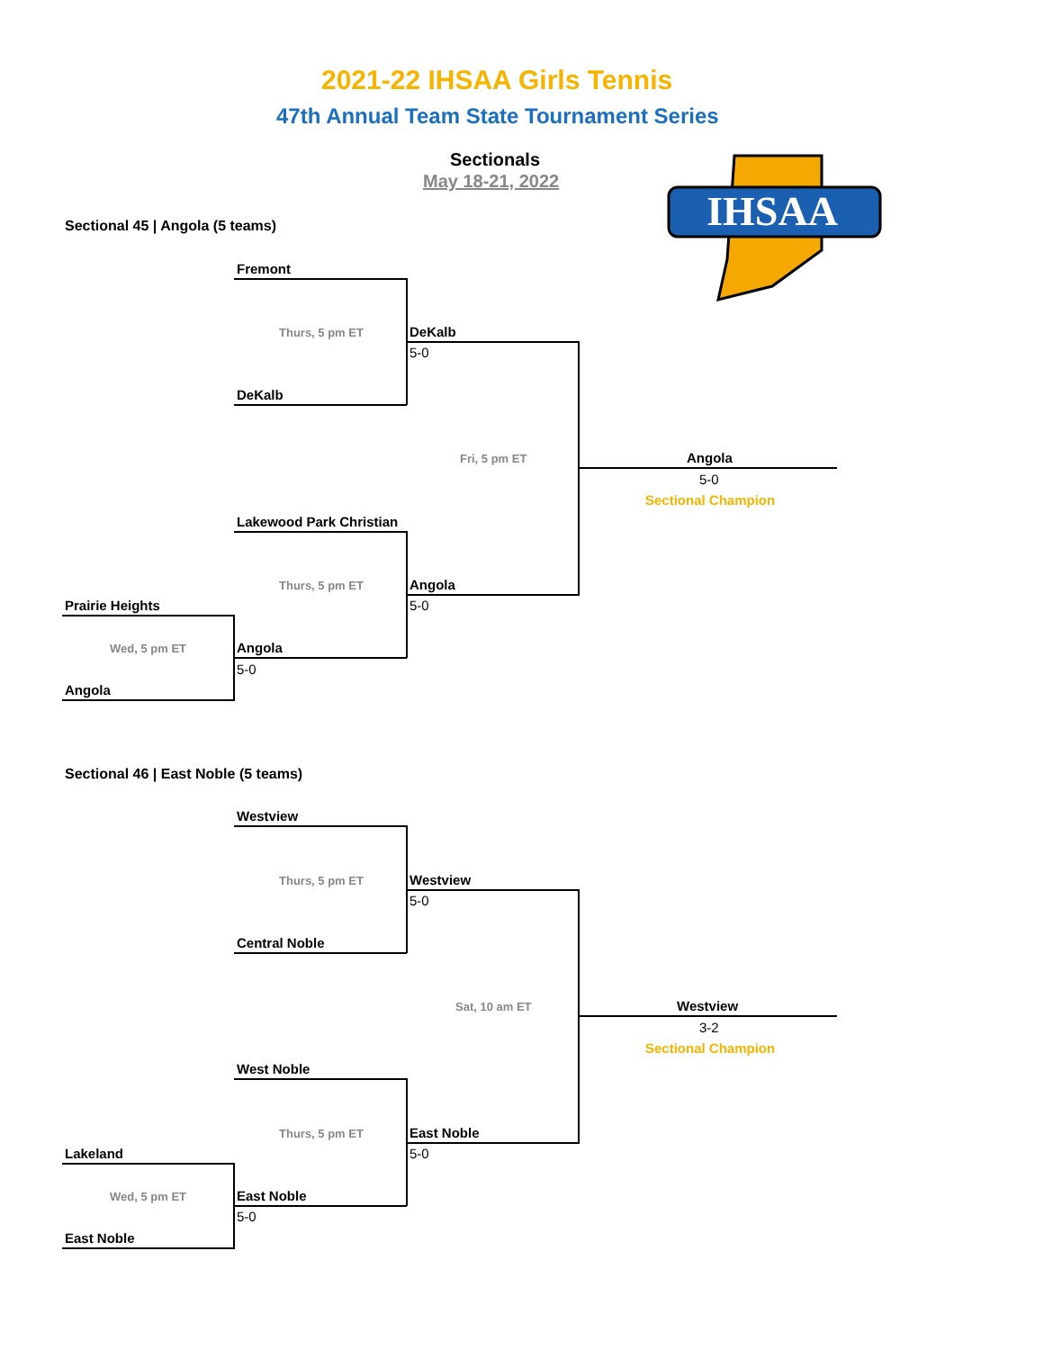2021-22 IHSAA Girls Tennis
47th Annual Team State Tournament Series
Sectionals
May 18-21, 2022
IHSAA
Sectional 45 | Angola (5 teams)
Fremont
Thurs, 5 pm ET DeKalb
5-0
DeKalb
Fri, 5 pm ET Angola
5-0
Sectional Champion
Lakewood Park Christian
Thurs, 5 pm ET Angola
5-0
Prairie Heights
Wed, 5 pm ET Angola
5-0
Angola
Sectional 46 | East Noble (5 teams)
Westview
Thurs, 5 pm ET Westview
5-0
Central Noble
Sat, 10 am ET Westview
3-2
Sectional Champion
West Noble
Thurs, 5 pm ET East Noble
5-0
Lakeland
Wed, 5 pm ET East Noble
5-0
East Noble